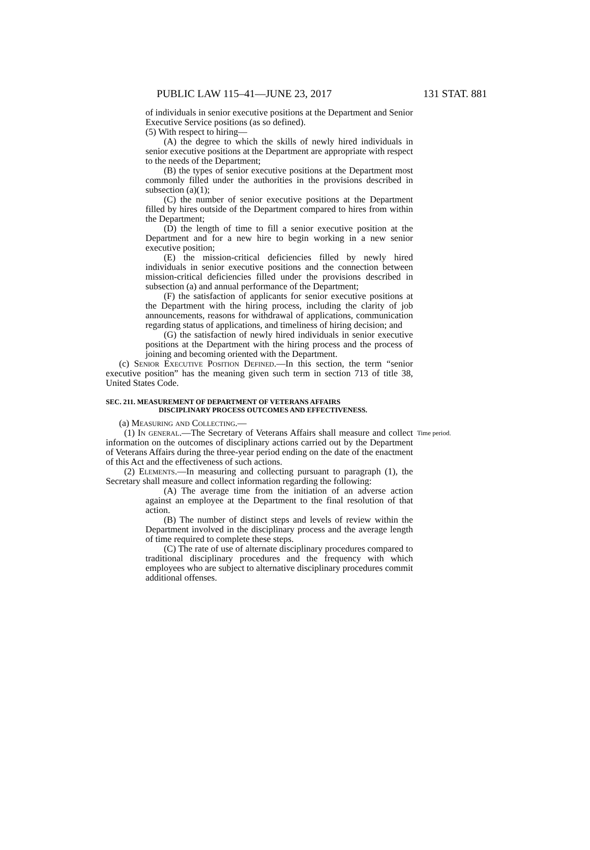PUBLIC LAW 115–41—JUNE 23, 2017 131 STAT. 881
of individuals in senior executive positions at the Department and Senior Executive Service positions (as so defined).
(5) With respect to hiring—
(A) the degree to which the skills of newly hired individuals in senior executive positions at the Department are appropriate with respect to the needs of the Department;
(B) the types of senior executive positions at the Department most commonly filled under the authorities in the provisions described in subsection (a)(1);
(C) the number of senior executive positions at the Department filled by hires outside of the Department compared to hires from within the Department;
(D) the length of time to fill a senior executive position at the Department and for a new hire to begin working in a new senior executive position;
(E) the mission-critical deficiencies filled by newly hired individuals in senior executive positions and the connection between mission-critical deficiencies filled under the provisions described in subsection (a) and annual performance of the Department;
(F) the satisfaction of applicants for senior executive positions at the Department with the hiring process, including the clarity of job announcements, reasons for withdrawal of applications, communication regarding status of applications, and timeliness of hiring decision; and
(G) the satisfaction of newly hired individuals in senior executive positions at the Department with the hiring process and the process of joining and becoming oriented with the Department.
(c) Senior Executive Position Defined.—In this section, the term “senior executive position” has the meaning given such term in section 713 of title 38, United States Code.
SEC. 211. MEASUREMENT OF DEPARTMENT OF VETERANS AFFAIRS
DISCIPLINARY PROCESS OUTCOMES AND EFFECTIVENESS.
(a) Measuring and Collecting.—
Time period.
(1) In general.—The Secretary of Veterans Affairs shall measure and collect information on the outcomes of disciplinary actions carried out by the Department of Veterans Affairs during the three-year period ending on the date of the enactment of this Act and the effectiveness of such actions.
(2) Elements.—In measuring and collecting pursuant to paragraph (1), the Secretary shall measure and collect information regarding the following:
(A) The average time from the initiation of an adverse action against an employee at the Department to the final resolution of that action.
(B) The number of distinct steps and levels of review within the Department involved in the disciplinary process and the average length of time required to complete these steps.
(C) The rate of use of alternate disciplinary procedures compared to traditional disciplinary procedures and the frequency with which employees who are subject to alternative disciplinary procedures commit additional offenses.